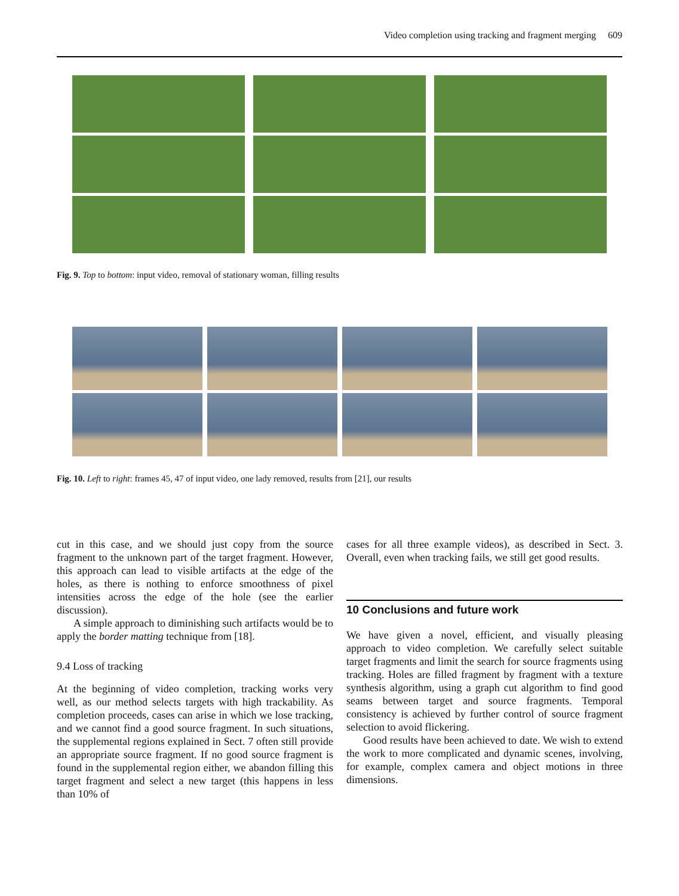Video completion using tracking and fragment merging 609
Fig. 9. Top to bottom: input video, removal of stationary woman, filling results
Fig. 10. Left to right: frames 45, 47 of input video, one lady removed, results from [21], our results
cut in this case, and we should just copy from the source fragment to the unknown part of the target fragment. However, this approach can lead to visible artifacts at the edge of the holes, as there is nothing to enforce smoothness of pixel intensities across the edge of the hole (see the earlier discussion).
A simple approach to diminishing such artifacts would be to apply the border matting technique from [18].
9.4 Loss of tracking
At the beginning of video completion, tracking works very well, as our method selects targets with high trackability. As completion proceeds, cases can arise in which we lose tracking, and we cannot find a good source fragment. In such situations, the supplemental regions explained in Sect. 7 often still provide an appropriate source fragment. If no good source fragment is found in the supplemental region either, we abandon filling this target fragment and select a new target (this happens in less than 10% of
cases for all three example videos), as described in Sect. 3. Overall, even when tracking fails, we still get good results.
10 Conclusions and future work
We have given a novel, efficient, and visually pleasing approach to video completion. We carefully select suitable target fragments and limit the search for source fragments using tracking. Holes are filled fragment by fragment with a texture synthesis algorithm, using a graph cut algorithm to find good seams between target and source fragments. Temporal consistency is achieved by further control of source fragment selection to avoid flickering.
Good results have been achieved to date. We wish to extend the work to more complicated and dynamic scenes, involving, for example, complex camera and object motions in three dimensions.